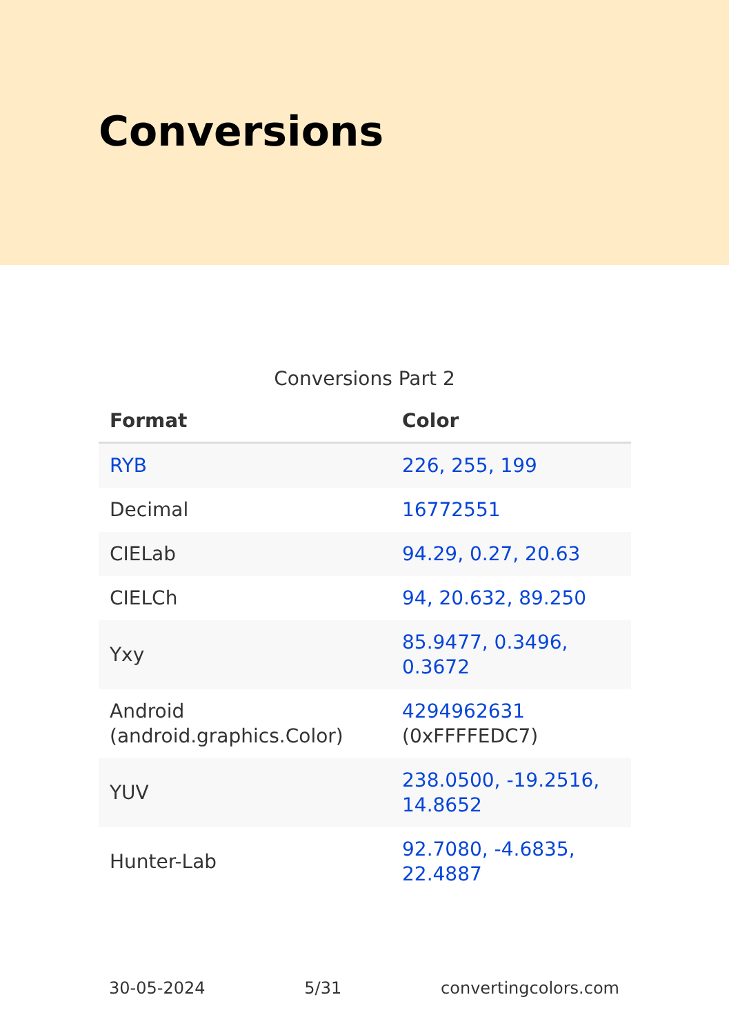Conversions
Conversions Part 2
| Format | Color |
| --- | --- |
| RYB | 226, 255, 199 |
| Decimal | 16772551 |
| CIELab | 94.29, 0.27, 20.63 |
| CIELCh | 94, 20.632, 89.250 |
| Yxy | 85.9477, 0.3496, 0.3672 |
| Android (android.graphics.Color) | 4294962631 (0xFFFFEDC7) |
| YUV | 238.0500, -19.2516, 14.8652 |
| Hunter-Lab | 92.7080, -4.6835, 22.4887 |
30-05-2024 5/31 convertingcolors.com